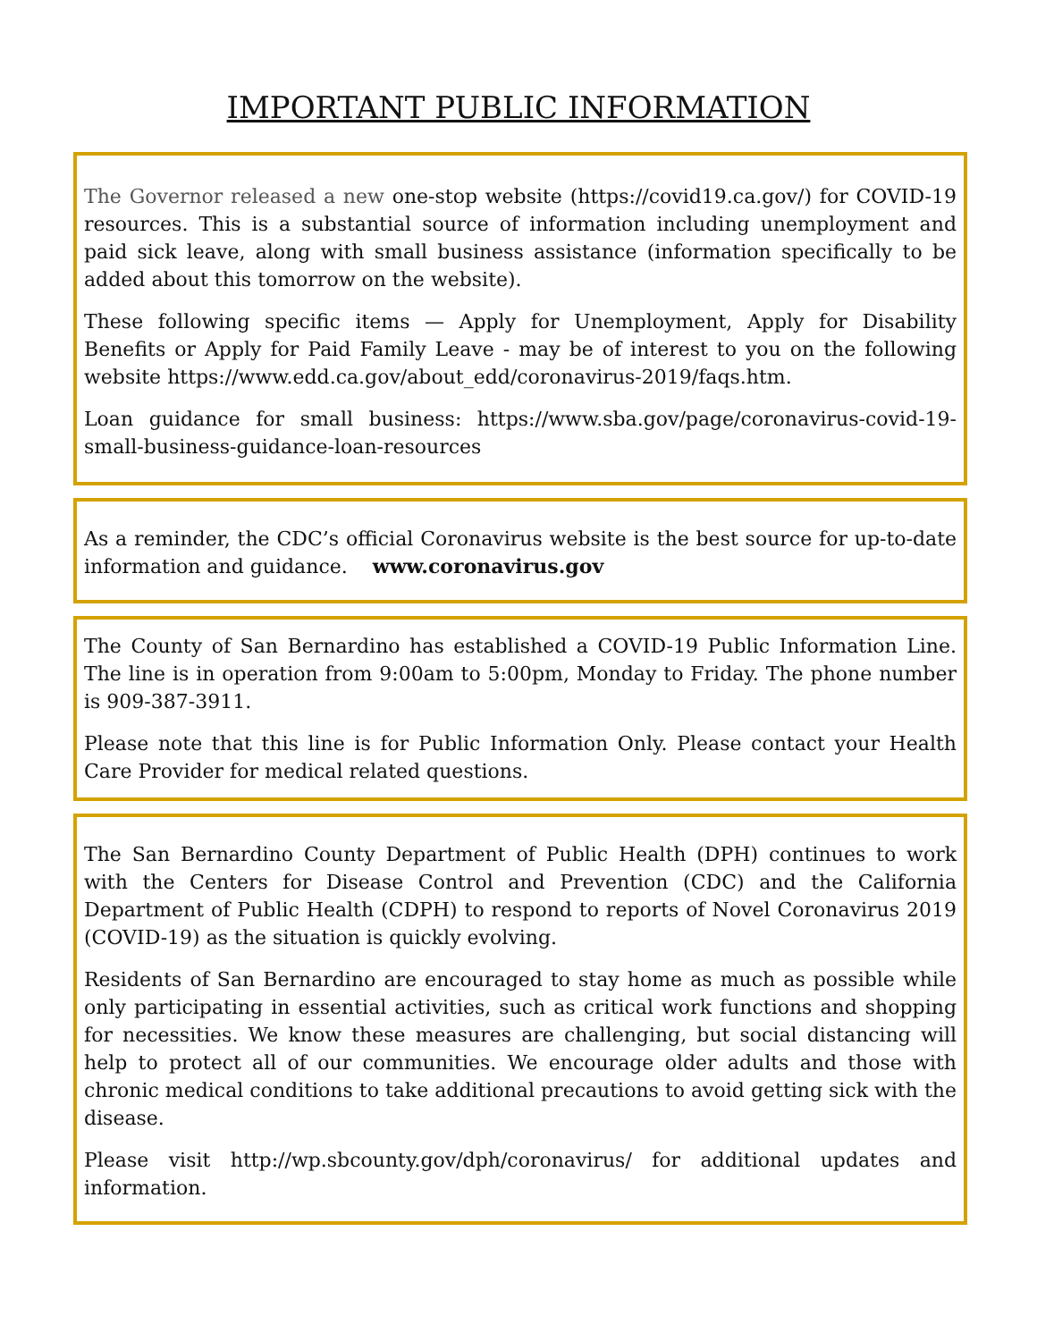IMPORTANT PUBLIC INFORMATION
The Governor released a new one-stop website (https://covid19.ca.gov/) for COVID-19 resources. This is a substantial source of information including unemployment and paid sick leave, along with small business assistance (information specifically to be added about this tomorrow on the website).
These following specific items — Apply for Unemployment, Apply for Disability Benefits or Apply for Paid Family Leave - may be of interest to you on the following website https://www.edd.ca.gov/about_edd/coronavirus-2019/faqs.htm.
Loan guidance for small business: https://www.sba.gov/page/coronavirus-covid-19-small-business-guidance-loan-resources
As a reminder, the CDC’s official Coronavirus website is the best source for up-to-date information and guidance. www.coronavirus.gov
The County of San Bernardino has established a COVID-19 Public Information Line. The line is in operation from 9:00am to 5:00pm, Monday to Friday. The phone number is 909-387-3911.
Please note that this line is for Public Information Only. Please contact your Health Care Provider for medical related questions.
The San Bernardino County Department of Public Health (DPH) continues to work with the Centers for Disease Control and Prevention (CDC) and the California Department of Public Health (CDPH) to respond to reports of Novel Coronavirus 2019 (COVID-19) as the situation is quickly evolving.
Residents of San Bernardino are encouraged to stay home as much as possible while only participating in essential activities, such as critical work functions and shopping for necessities. We know these measures are challenging, but social distancing will help to protect all of our communities. We encourage older adults and those with chronic medical conditions to take additional precautions to avoid getting sick with the disease.
Please visit http://wp.sbcounty.gov/dph/coronavirus/ for additional updates and information.